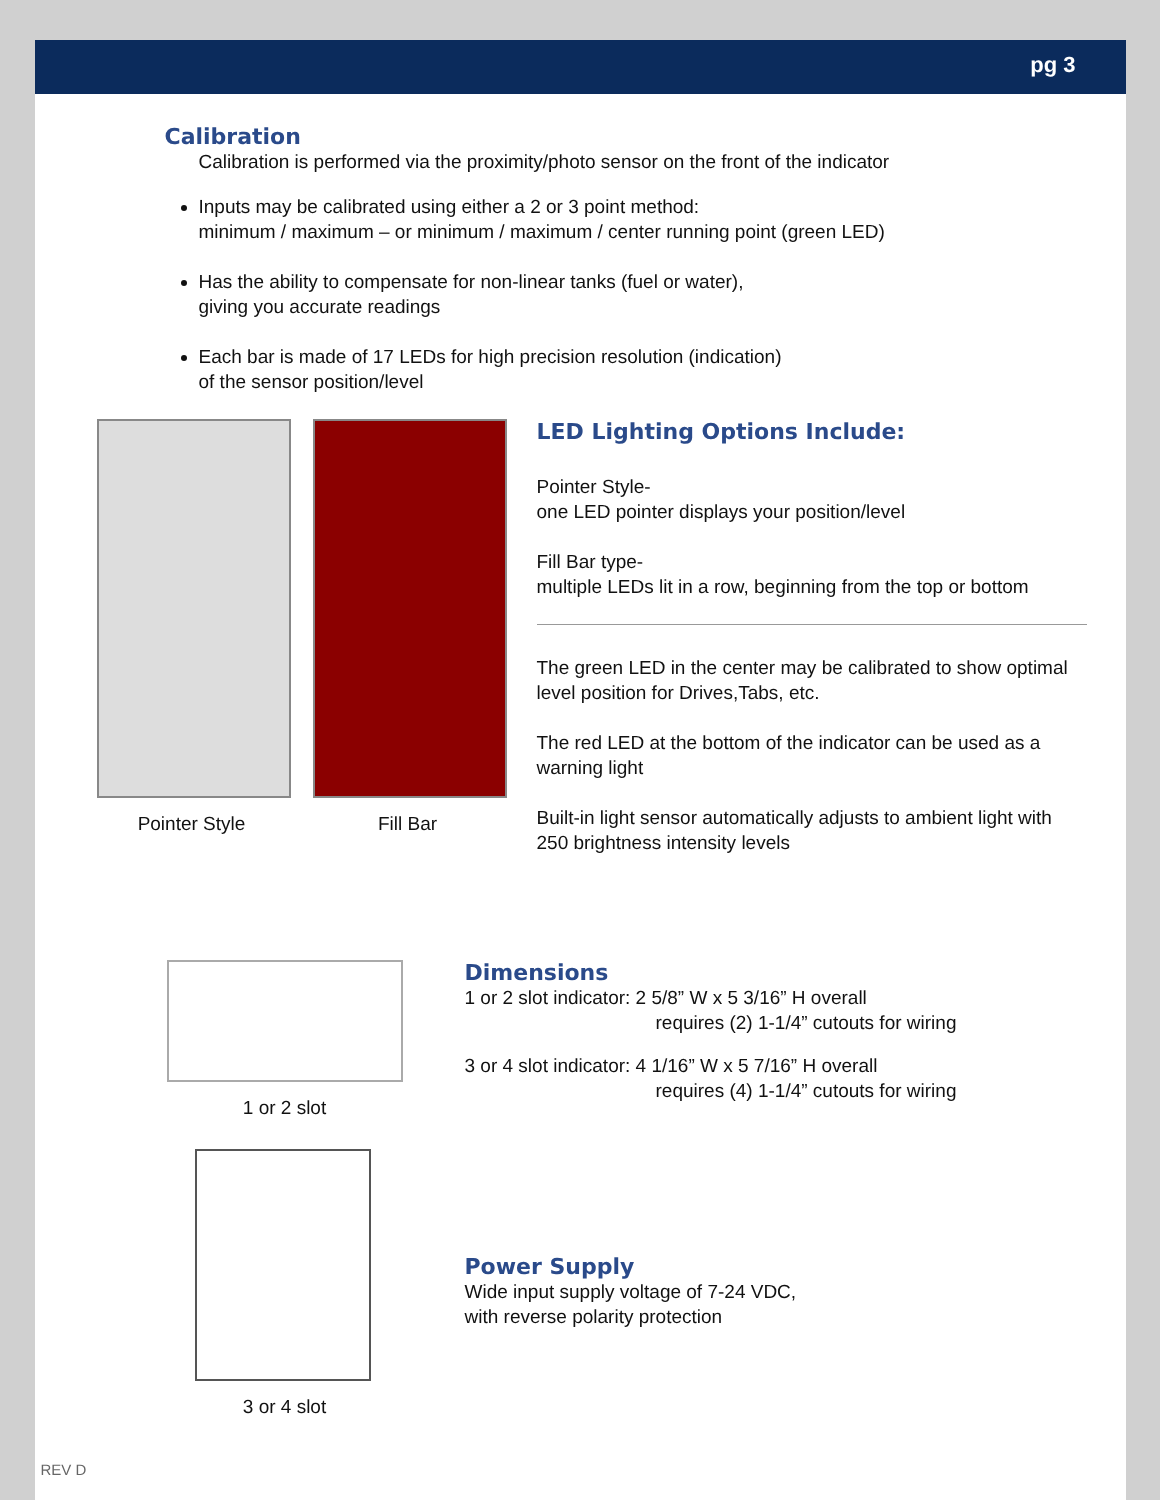pg 3
Calibration
Calibration is performed via the proximity/photo sensor on the front of the indicator
Inputs may be calibrated using either a 2 or 3 point method:
minimum / maximum – or minimum / maximum / center running point (green LED)
Has the ability to compensate for non-linear tanks (fuel or water),
giving you accurate readings
Each bar is made of 17 LEDs for high precision resolution (indication)
of the sensor position/level
Pointer Style Fill Bar
LED Lighting Options Include:
Pointer Style-
one LED pointer displays your position/level
Fill Bar type-
multiple LEDs lit in a row, beginning from the top or bottom
The green LED in the center may be calibrated to show optimal level position for Drives,Tabs, etc.
The red LED at the bottom of the indicator can be used as a warning light
Built-in light sensor automatically adjusts to ambient light with 250 brightness intensity levels
1 or 2 slot
Dimensions
1 or 2 slot indicator: 2 5/8” W x 5 3/16” H overall
requires (2) 1-1/4” cutouts for wiring
3 or 4 slot indicator: 4 1/16” W x 5 7/16” H overall
requires (4) 1-1/4” cutouts for wiring
3 or 4 slot
Power Supply
Wide input supply voltage of 7-24 VDC,
with reverse polarity protection
REV D